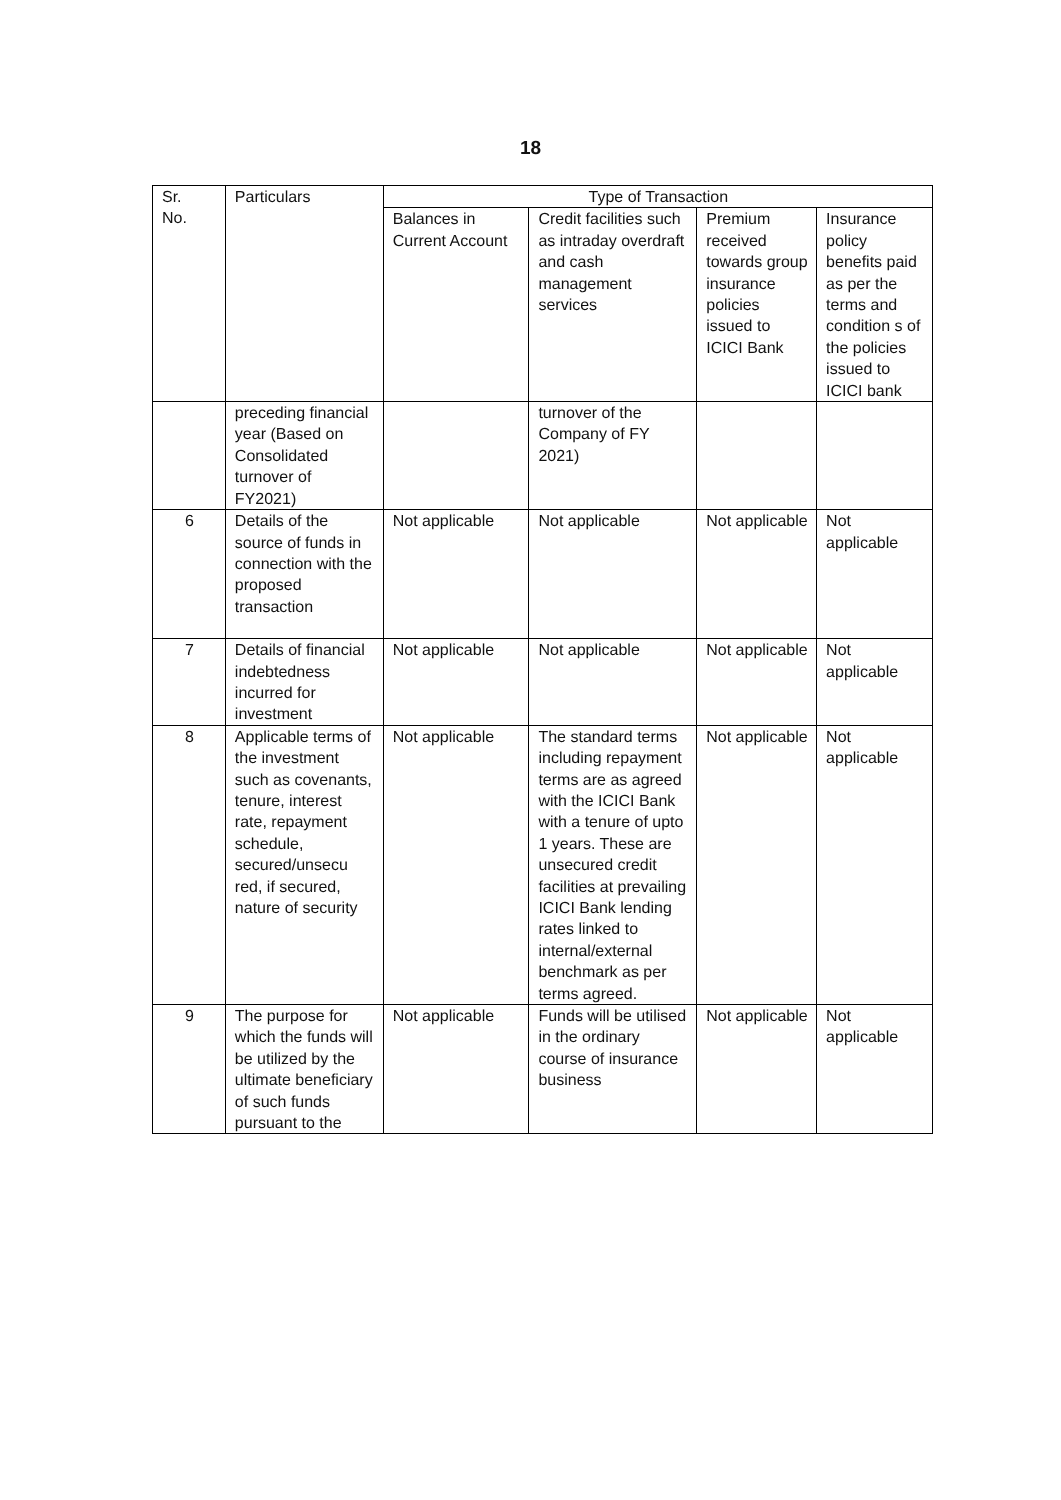18
| Sr. No. | Particulars | Type of Transaction | | | |
| --- | --- | --- | --- | --- | --- |
| | | Balances in Current Account | Credit facilities such as intraday overdraft and cash management services | Premium received towards group insurance policies issued to ICICI Bank | Insurance policy benefits paid as per the terms and condition s of the policies issued to ICICI bank |
| | preceding financial year (Based on Consolidated turnover of FY2021) | | turnover of the Company of FY 2021) | | |
| 6 | Details of the source of funds in connection with the proposed transaction | Not applicable | Not applicable | Not applicable | Not applicable |
| 7 | Details of financial indebtedness incurred for investment | Not applicable | Not applicable | Not applicable | Not applicable |
| 8 | Applicable terms of the investment such as covenants, tenure, interest rate, repayment schedule, secured/unsecu red, if secured, nature of security | Not applicable | The standard terms including repayment terms are as agreed with the ICICI Bank with a tenure of upto 1 years. These are unsecured credit facilities at prevailing ICICI Bank lending rates linked to internal/external benchmark as per terms agreed. | Not applicable | Not applicable |
| 9 | The purpose for which the funds will be utilized by the ultimate beneficiary of such funds pursuant to the | Not applicable | Funds will be utilised in the ordinary course of insurance business | Not applicable | Not applicable |